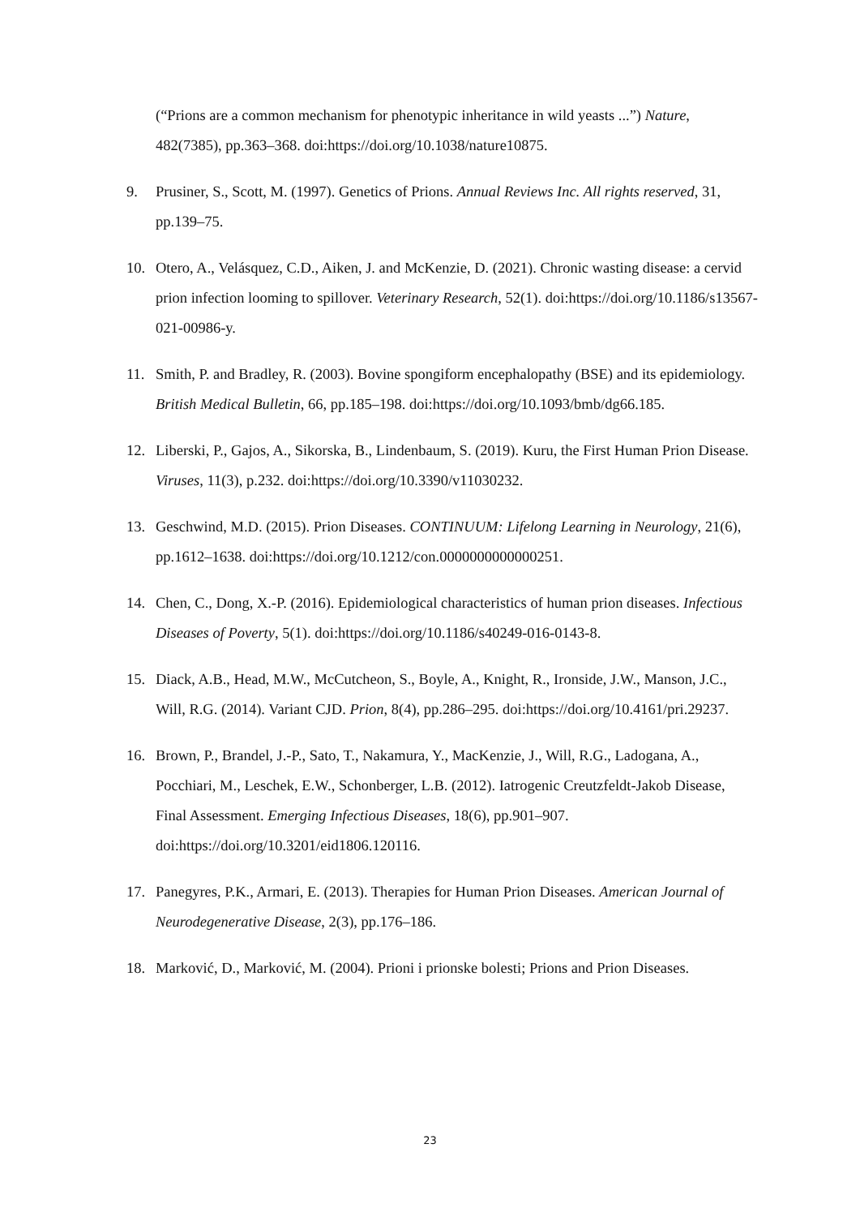(“Prions are a common mechanism for phenotypic inheritance in wild yeasts ...”) Nature, 482(7385), pp.363–368. doi:https://doi.org/10.1038/nature10875.
9. Prusiner, S., Scott, M. (1997). Genetics of Prions. Annual Reviews Inc. All rights reserved, 31, pp.139–75.
10. Otero, A., Velásquez, C.D., Aiken, J. and McKenzie, D. (2021). Chronic wasting disease: a cervid prion infection looming to spillover. Veterinary Research, 52(1). doi:https://doi.org/10.1186/s13567-021-00986-y.
11. Smith, P. and Bradley, R. (2003). Bovine spongiform encephalopathy (BSE) and its epidemiology. British Medical Bulletin, 66, pp.185–198. doi:https://doi.org/10.1093/bmb/dg66.185.
12. Liberski, P., Gajos, A., Sikorska, B., Lindenbaum, S. (2019). Kuru, the First Human Prion Disease. Viruses, 11(3), p.232. doi:https://doi.org/10.3390/v11030232.
13. Geschwind, M.D. (2015). Prion Diseases. CONTINUUM: Lifelong Learning in Neurology, 21(6), pp.1612–1638. doi:https://doi.org/10.1212/con.0000000000000251.
14. Chen, C., Dong, X.-P. (2016). Epidemiological characteristics of human prion diseases. Infectious Diseases of Poverty, 5(1). doi:https://doi.org/10.1186/s40249-016-0143-8.
15. Diack, A.B., Head, M.W., McCutcheon, S., Boyle, A., Knight, R., Ironside, J.W., Manson, J.C., Will, R.G. (2014). Variant CJD. Prion, 8(4), pp.286–295. doi:https://doi.org/10.4161/pri.29237.
16. Brown, P., Brandel, J.-P., Sato, T., Nakamura, Y., MacKenzie, J., Will, R.G., Ladogana, A., Pocchiari, M., Leschek, E.W., Schonberger, L.B. (2012). Iatrogenic Creutzfeldt-Jakob Disease, Final Assessment. Emerging Infectious Diseases, 18(6), pp.901–907. doi:https://doi.org/10.3201/eid1806.120116.
17. Panegyres, P.K., Armari, E. (2013). Therapies for Human Prion Diseases. American Journal of Neurodegenerative Disease, 2(3), pp.176–186.
18. Marković, D., Marković, M. (2004). Prioni i prionske bolesti; Prions and Prion Diseases.
23